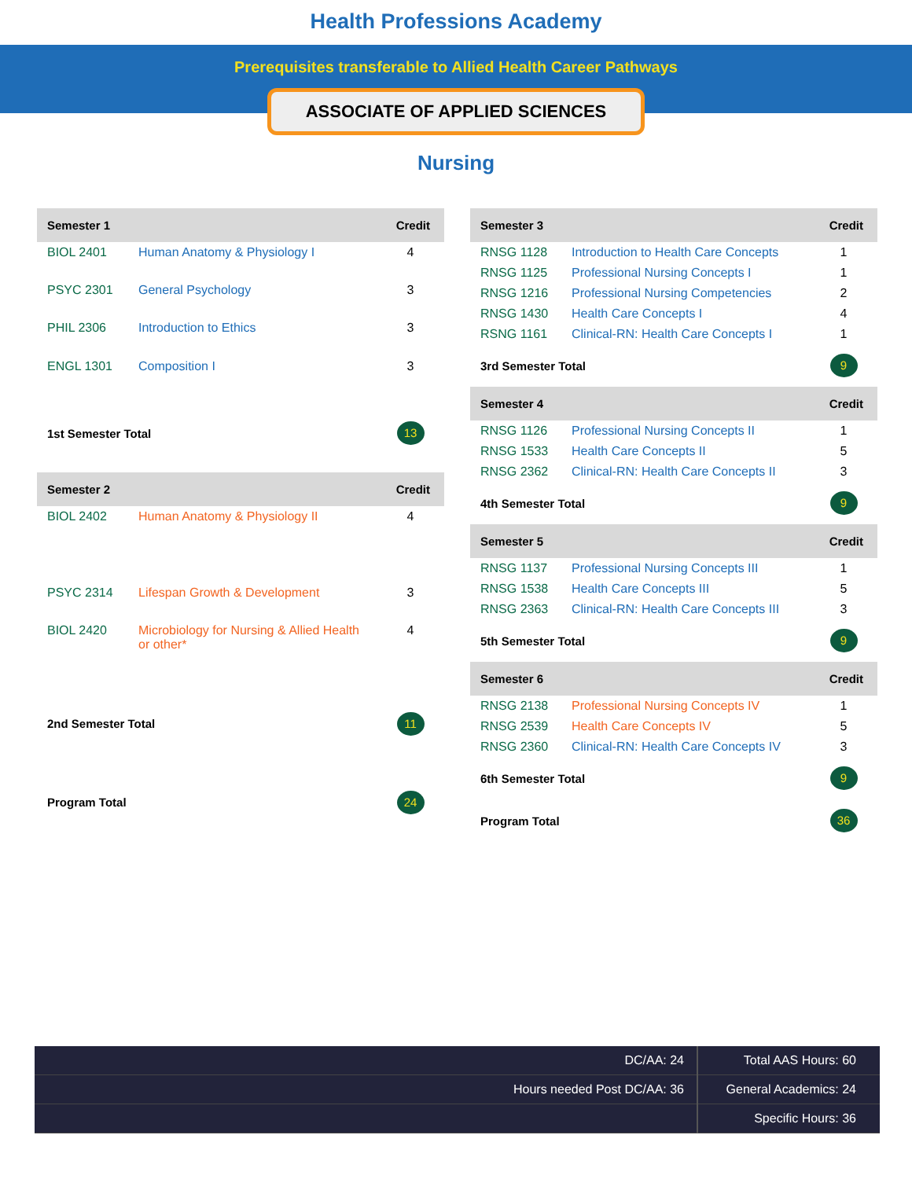Health Professions Academy
Prerequisites transferable to Allied Health Career Pathways
ASSOCIATE OF APPLIED SCIENCES
Nursing
| Semester 1 | | Credit |
| --- | --- | --- |
| BIOL 2401 | Human Anatomy & Physiology I | 4 |
| PSYC 2301 | General Psychology | 3 |
| PHIL 2306 | Introduction to Ethics | 3 |
| ENGL 1301 | Composition I | 3 |
| 1st Semester Total | | 13 |
| Semester 2 | | Credit |
| BIOL 2402 | Human Anatomy & Physiology II | 4 |
| PSYC 2314 | Lifespan Growth & Development | 3 |
| BIOL 2420 | Microbiology for Nursing & Allied Health or other* | 4 |
| 2nd Semester Total | | 11 |
| Program Total | | 24 |
| Semester 3 | | Credit |
| --- | --- | --- |
| RNSG 1128 | Introduction to Health Care Concepts | 1 |
| RNSG 1125 | Professional Nursing Concepts I | 1 |
| RNSG 1216 | Professional Nursing Competencies | 2 |
| RNSG 1430 | Health Care Concepts I | 4 |
| RSNG 1161 | Clinical-RN: Health Care Concepts I | 1 |
| 3rd Semester Total | | 9 |
| Semester 4 | | Credit |
| RNSG 1126 | Professional Nursing Concepts II | 1 |
| RNSG 1533 | Health Care Concepts II | 5 |
| RNSG 2362 | Clinical-RN: Health Care Concepts II | 3 |
| 4th Semester Total | | 9 |
| Semester 5 | | Credit |
| RNSG 1137 | Professional Nursing Concepts III | 1 |
| RNSG 1538 | Health Care Concepts III | 5 |
| RNSG 2363 | Clinical-RN: Health Care Concepts III | 3 |
| 5th Semester Total | | 9 |
| Semester 6 | | Credit |
| RNSG 2138 | Professional Nursing Concepts IV | 1 |
| RNSG 2539 | Health Care Concepts IV | 5 |
| RNSG 2360 | Clinical-RN: Health Care Concepts IV | 3 |
| 6th Semester Total | | 9 |
| Program Total | | 36 |
| DC/AA: 24 | Total AAS Hours: 60 |
| Hours needed Post DC/AA: 36 | General Academics: 24 |
| | Specific Hours: 36 |